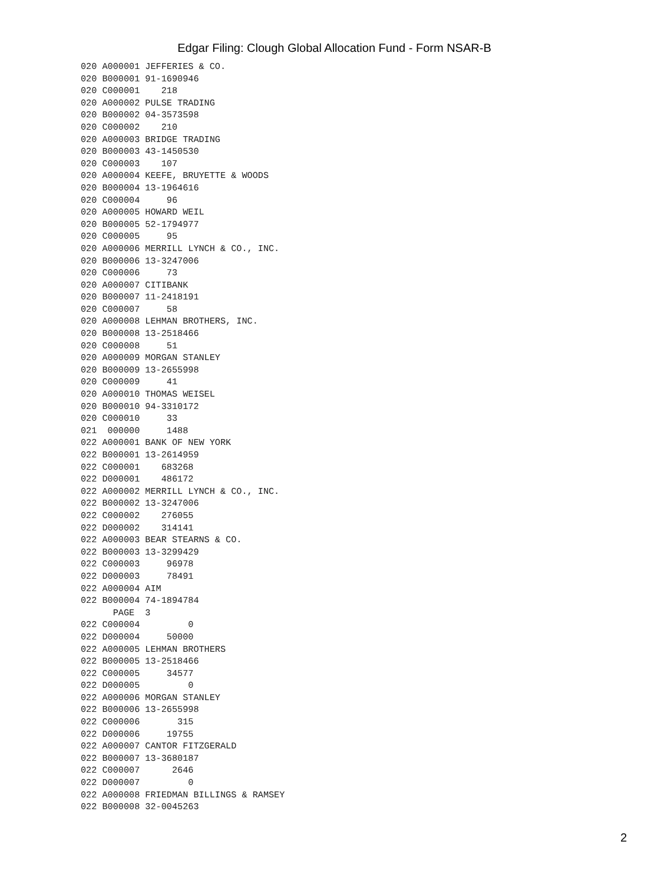Edgar Filing: Clough Global Allocation Fund - Form NSAR-B
020 A000001 JEFFERIES & CO.
020 B000001 91-1690946
020 C000001    218
020 A000002 PULSE TRADING
020 B000002 04-3573598
020 C000002    210
020 A000003 BRIDGE TRADING
020 B000003 43-1450530
020 C000003    107
020 A000004 KEEFE, BRUYETTE & WOODS
020 B000004 13-1964616
020 C000004     96
020 A000005 HOWARD WEIL
020 B000005 52-1794977
020 C000005     95
020 A000006 MERRILL LYNCH & CO., INC.
020 B000006 13-3247006
020 C000006     73
020 A000007 CITIBANK
020 B000007 11-2418191
020 C000007     58
020 A000008 LEHMAN BROTHERS, INC.
020 B000008 13-2518466
020 C000008     51
020 A000009 MORGAN STANLEY
020 B000009 13-2655998
020 C000009     41
020 A000010 THOMAS WEISEL
020 B000010 94-3310172
020 C000010     33
021  000000     1488
022 A000001 BANK OF NEW YORK
022 B000001 13-2614959
022 C000001    683268
022 D000001    486172
022 A000002 MERRILL LYNCH & CO., INC.
022 B000002 13-3247006
022 C000002    276055
022 D000002    314141
022 A000003 BEAR STEARNS & CO.
022 B000003 13-3299429
022 C000003     96978
022 D000003     78491
022 A000004 AIM
022 B000004 74-1894784
      PAGE  3
022 C000004         0
022 D000004     50000
022 A000005 LEHMAN BROTHERS
022 B000005 13-2518466
022 C000005     34577
022 D000005         0
022 A000006 MORGAN STANLEY
022 B000006 13-2655998
022 C000006       315
022 D000006     19755
022 A000007 CANTOR FITZGERALD
022 B000007 13-3680187
022 C000007      2646
022 D000007         0
022 A000008 FRIEDMAN BILLINGS & RAMSEY
022 B000008 32-0045263
2